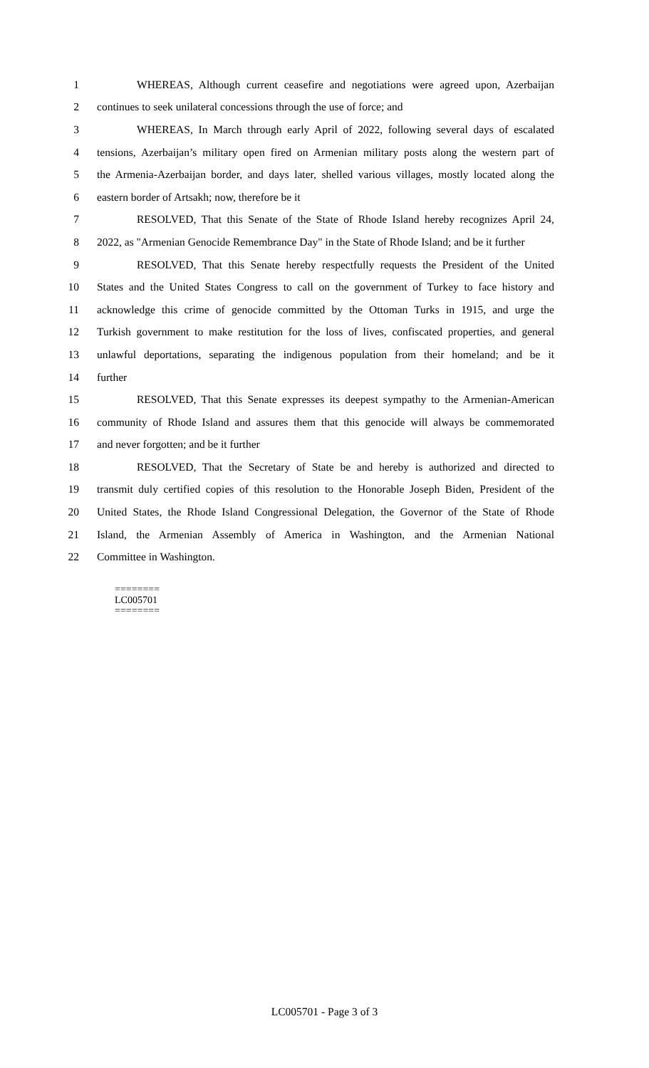1 WHEREAS, Although current ceasefire and negotiations were agreed upon, Azerbaijan
2 continues to seek unilateral concessions through the use of force; and
3 WHEREAS, In March through early April of 2022, following several days of escalated
4 tensions, Azerbaijan’s military open fired on Armenian military posts along the western part of
5 the Armenia-Azerbaijan border, and days later, shelled various villages, mostly located along the
6 eastern border of Artsakh; now, therefore be it
7 RESOLVED, That this Senate of the State of Rhode Island hereby recognizes April 24,
8 2022, as "Armenian Genocide Remembrance Day" in the State of Rhode Island; and be it further
9 RESOLVED, That this Senate hereby respectfully requests the President of the United
10 States and the United States Congress to call on the government of Turkey to face history and
11 acknowledge this crime of genocide committed by the Ottoman Turks in 1915, and urge the
12 Turkish government to make restitution for the loss of lives, confiscated properties, and general
13 unlawful deportations, separating the indigenous population from their homeland; and be it
14 further
15 RESOLVED, That this Senate expresses its deepest sympathy to the Armenian-American
16 community of Rhode Island and assures them that this genocide will always be commemorated
17 and never forgotten; and be it further
18 RESOLVED, That the Secretary of State be and hereby is authorized and directed to
19 transmit duly certified copies of this resolution to the Honorable Joseph Biden, President of the
20 United States, the Rhode Island Congressional Delegation, the Governor of the State of Rhode
21 Island, the Armenian Assembly of America in Washington, and the Armenian National
22 Committee in Washington.
========
LC005701
========
LC005701 - Page 3 of 3